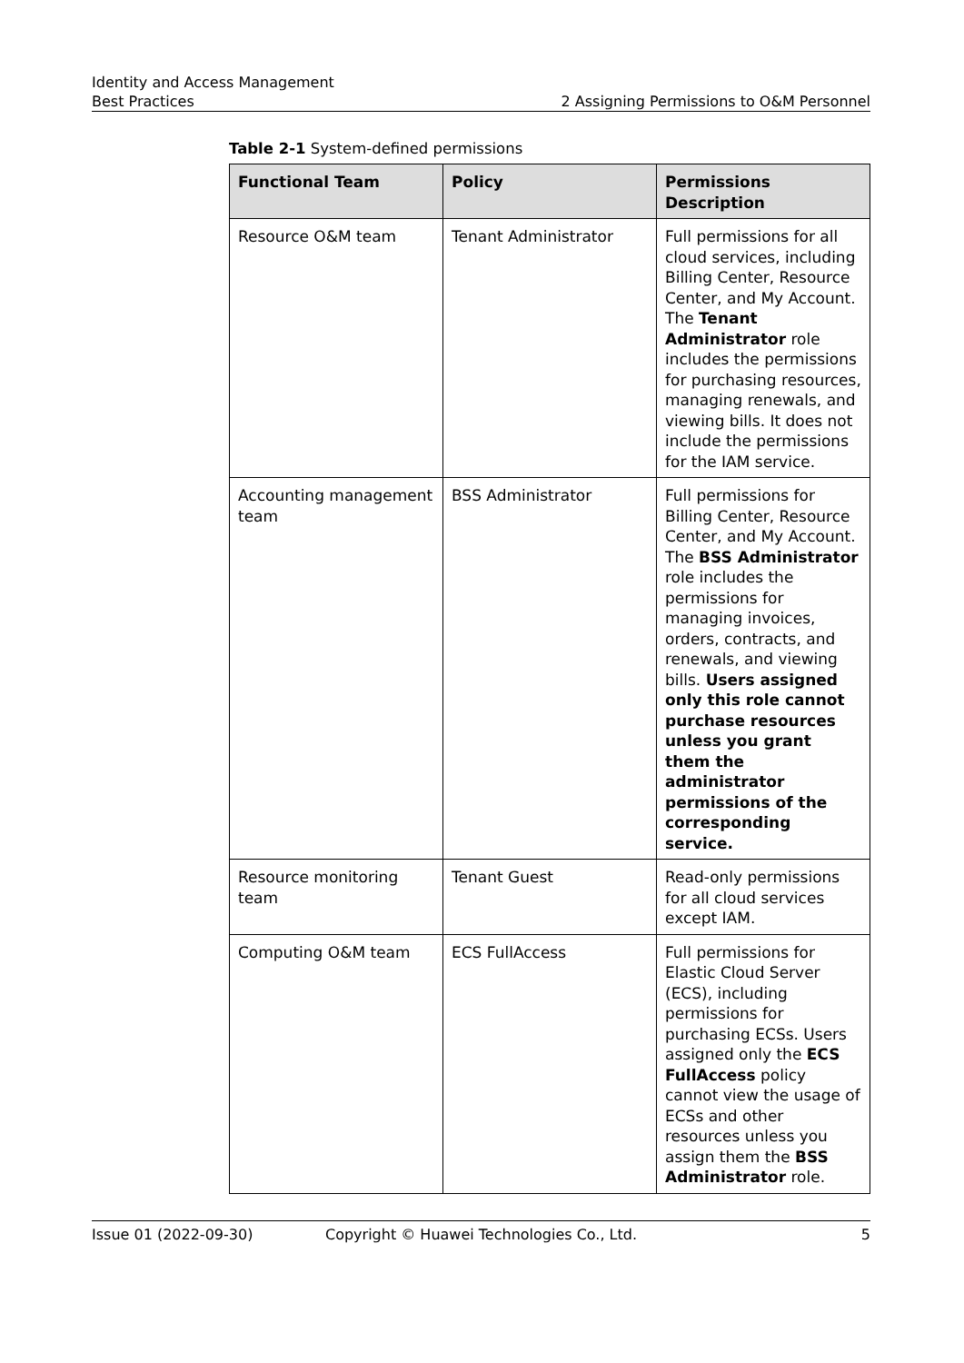Identity and Access Management
Best Practices 2 Assigning Permissions to O&M Personnel
Table 2-1 System-defined permissions
| Functional Team | Policy | Permissions Description |
| --- | --- | --- |
| Resource O&M team | Tenant Administrator | Full permissions for all cloud services, including Billing Center, Resource Center, and My Account. The Tenant Administrator role includes the permissions for purchasing resources, managing renewals, and viewing bills. It does not include the permissions for the IAM service. |
| Accounting management team | BSS Administrator | Full permissions for Billing Center, Resource Center, and My Account. The BSS Administrator role includes the permissions for managing invoices, orders, contracts, and renewals, and viewing bills. Users assigned only this role cannot purchase resources unless you grant them the administrator permissions of the corresponding service. |
| Resource monitoring team | Tenant Guest | Read-only permissions for all cloud services except IAM. |
| Computing O&M team | ECS FullAccess | Full permissions for Elastic Cloud Server (ECS), including permissions for purchasing ECSs. Users assigned only the ECS FullAccess policy cannot view the usage of ECSs and other resources unless you assign them the BSS Administrator role. |
Issue 01 (2022-09-30) Copyright © Huawei Technologies Co., Ltd. 5